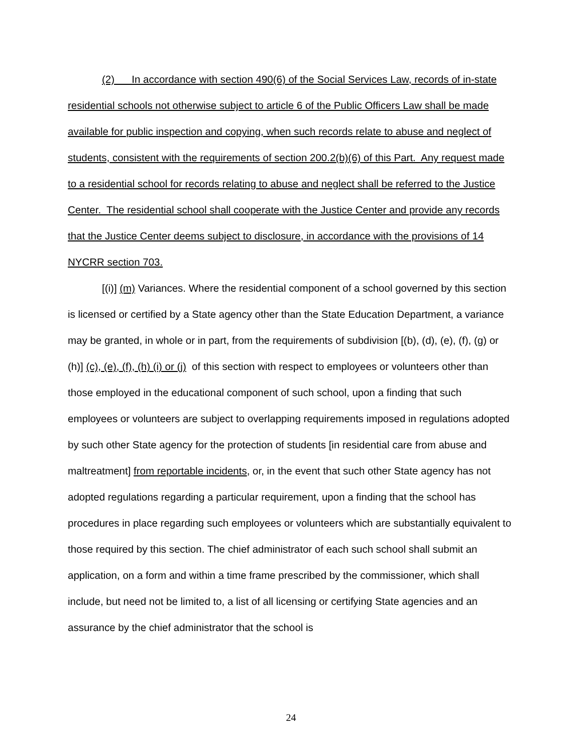(2) In accordance with section 490(6) of the Social Services Law, records of in-state residential schools not otherwise subject to article 6 of the Public Officers Law shall be made available for public inspection and copying, when such records relate to abuse and neglect of students, consistent with the requirements of section 200.2(b)(6) of this Part. Any request made to a residential school for records relating to abuse and neglect shall be referred to the Justice Center. The residential school shall cooperate with the Justice Center and provide any records that the Justice Center deems subject to disclosure, in accordance with the provisions of 14 NYCRR section 703.
[(i)] (m) Variances. Where the residential component of a school governed by this section is licensed or certified by a State agency other than the State Education Department, a variance may be granted, in whole or in part, from the requirements of subdivision [(b), (d), (e), (f), (g) or (h)] (c), (e), (f), (h) (i) or (j) of this section with respect to employees or volunteers other than those employed in the educational component of such school, upon a finding that such employees or volunteers are subject to overlapping requirements imposed in regulations adopted by such other State agency for the protection of students [in residential care from abuse and maltreatment] from reportable incidents, or, in the event that such other State agency has not adopted regulations regarding a particular requirement, upon a finding that the school has procedures in place regarding such employees or volunteers which are substantially equivalent to those required by this section. The chief administrator of each such school shall submit an application, on a form and within a time frame prescribed by the commissioner, which shall include, but need not be limited to, a list of all licensing or certifying State agencies and an assurance by the chief administrator that the school is
24